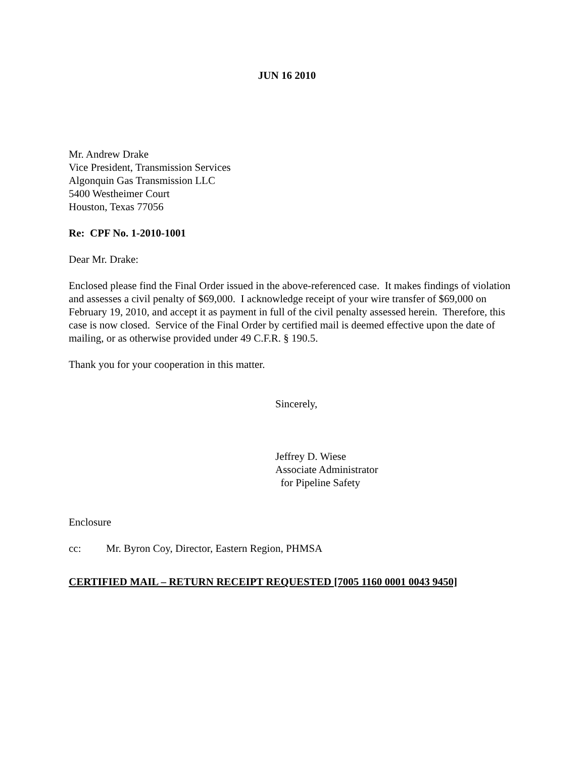JUN 16 2010
Mr. Andrew Drake
Vice President, Transmission Services
Algonquin Gas Transmission LLC
5400 Westheimer Court
Houston, Texas 77056
Re: CPF No. 1-2010-1001
Dear Mr. Drake:
Enclosed please find the Final Order issued in the above-referenced case. It makes findings of violation and assesses a civil penalty of $69,000. I acknowledge receipt of your wire transfer of $69,000 on February 19, 2010, and accept it as payment in full of the civil penalty assessed herein. Therefore, this case is now closed. Service of the Final Order by certified mail is deemed effective upon the date of mailing, or as otherwise provided under 49 C.F.R. § 190.5.
Thank you for your cooperation in this matter.
Sincerely,
Jeffrey D. Wiese
Associate Administrator
for Pipeline Safety
Enclosure
cc: Mr. Byron Coy, Director, Eastern Region, PHMSA
CERTIFIED MAIL – RETURN RECEIPT REQUESTED [7005 1160 0001 0043 9450]